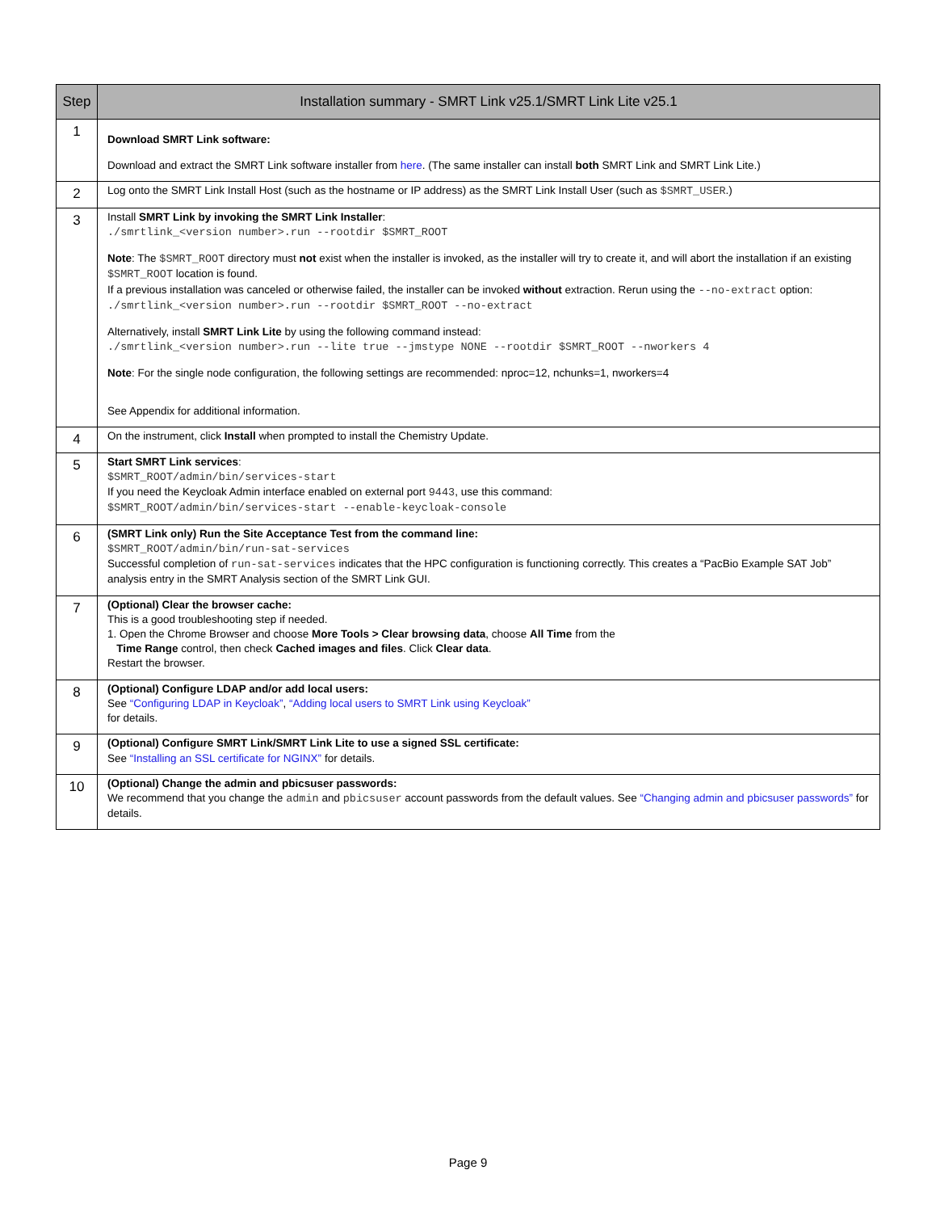| Step | Installation summary - SMRT Link v25.1/SMRT Link Lite v25.1 |
| --- | --- |
| 1 | Download SMRT Link software: Download and extract the SMRT Link software installer from here . (The same installer can install both SMRT Link and SMRT Link Lite.) |
| 2 | Log onto the SMRT Link Install Host (such as the hostname or IP address) as the SMRT Link Install User (such as $SMRT_USER .) |
| 3 | Install SMRT Link by invoking the SMRT Link Installer : ./smrtlink_<version number>.run --rootdir $SMRT_ROOT Note : The $SMRT_ROOT directory must not exist when the installer is invoked, as the installer will try to create it, and will abort the installation if an existing $SMRT_ROOT location is found. If a previous installation was canceled or otherwise failed, the installer can be invoked without extraction. Rerun using the --no-extract option: ./smrtlink_<version number>.run --rootdir $SMRT_ROOT --no-extract Alternatively, install SMRT Link Lite by using the following command instead: ./smrtlink_<version number>.run --lite true --jmstype NONE --rootdir $SMRT_ROOT --nworkers 4 Note : For the single node configuration, the following settings are recommended: nproc=12, nchunks=1, nworkers=4 See Appendix for additional information. |
| 4 | On the instrument, click Install when prompted to install the Chemistry Update. |
| 5 | Start SMRT Link services : $SMRT_ROOT/admin/bin/services-start If you need the Keycloak Admin interface enabled on external port 9443 , use this command: $SMRT_ROOT/admin/bin/services-start --enable-keycloak-console |
| 6 | (SMRT Link only) Run the Site Acceptance Test from the command line: $SMRT_ROOT/admin/bin/run-sat-services Successful completion of run-sat-services indicates that the HPC configuration is functioning correctly. This creates a “PacBio Example SAT Job” analysis entry in the SMRT Analysis section of the SMRT Link GUI. |
| 7 | (Optional) Clear the browser cache: This is a good troubleshooting step if needed. 1. Open the Chrome Browser and choose More Tools > Clear browsing data , choose All Time from the Time Range control, then check Cached images and files . Click Clear data . Restart the browser. |
| 8 | (Optional) Configure LDAP and/or add local users: See “Configuring LDAP in Keycloak” , “Adding local users to SMRT Link using Keycloak” for details. |
| 9 | (Optional) Configure SMRT Link/SMRT Link Lite to use a signed SSL certificate: See “Installing an SSL certificate for NGINX” for details. |
| 10 | (Optional) Change the admin and pbicsuser passwords: We recommend that you change the admin and pbicsuser account passwords from the default values. See “Changing admin and pbicsuser passwords” for details. |
Page 9